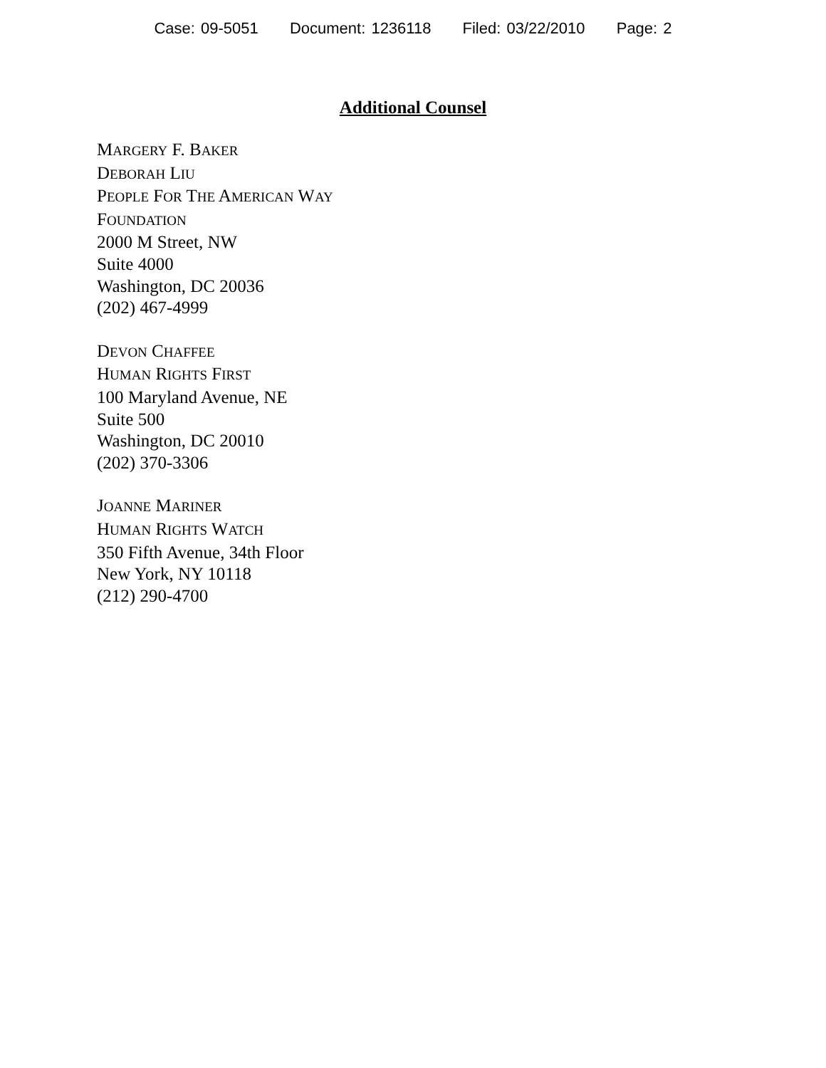Case: 09-5051 Document: 1236118 Filed: 03/22/2010 Page: 2
Additional Counsel
MARGERY F. BAKER
DEBORAH LIU
PEOPLE FOR THE AMERICAN WAY
FOUNDATION
2000 M Street, NW
Suite 4000
Washington, DC 20036
(202) 467-4999
DEVON CHAFFEE
HUMAN RIGHTS FIRST
100 Maryland Avenue, NE
Suite 500
Washington, DC 20010
(202) 370-3306
JOANNE MARINER
HUMAN RIGHTS WATCH
350 Fifth Avenue, 34th Floor
New York, NY 10118
(212) 290-4700